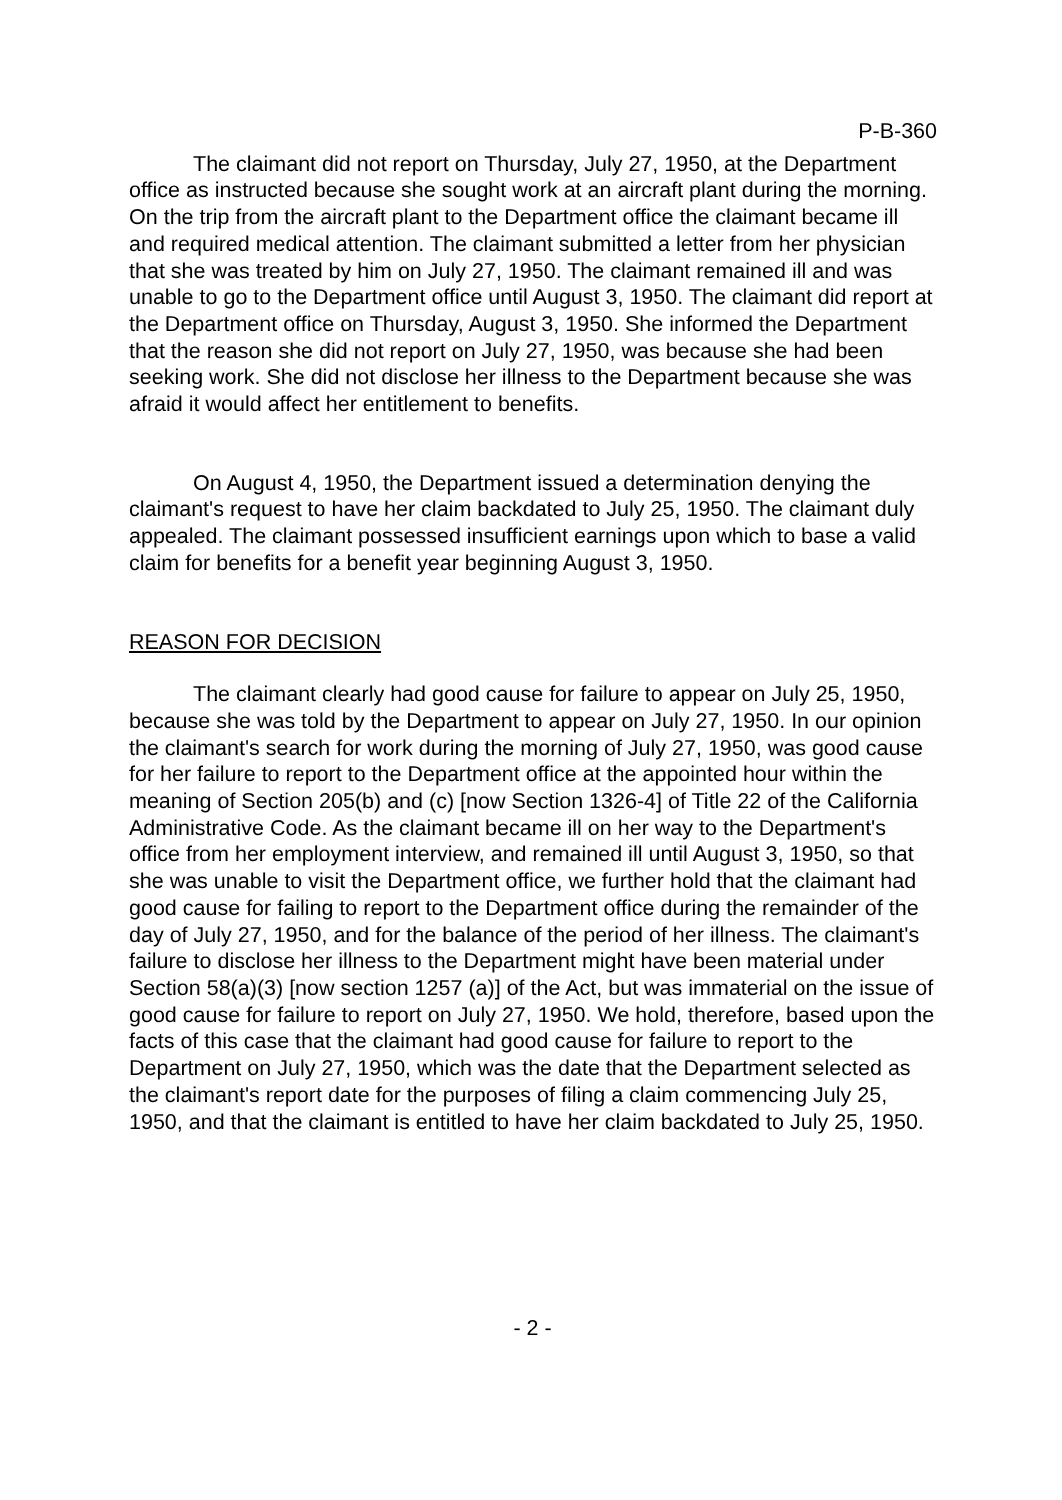P-B-360
The claimant did not report on Thursday, July 27, 1950, at the Department office as instructed because she sought work at an aircraft plant during the morning. On the trip from the aircraft plant to the Department office the claimant became ill and required medical attention. The claimant submitted a letter from her physician that she was treated by him on July 27, 1950. The claimant remained ill and was unable to go to the Department office until August 3, 1950. The claimant did report at the Department office on Thursday, August 3, 1950. She informed the Department that the reason she did not report on July 27, 1950, was because she had been seeking work. She did not disclose her illness to the Department because she was afraid it would affect her entitlement to benefits.
On August 4, 1950, the Department issued a determination denying the claimant's request to have her claim backdated to July 25, 1950. The claimant duly appealed. The claimant possessed insufficient earnings upon which to base a valid claim for benefits for a benefit year beginning August 3, 1950.
REASON FOR DECISION
The claimant clearly had good cause for failure to appear on July 25, 1950, because she was told by the Department to appear on July 27, 1950. In our opinion the claimant's search for work during the morning of July 27, 1950, was good cause for her failure to report to the Department office at the appointed hour within the meaning of Section 205(b) and (c) [now Section 1326-4] of Title 22 of the California Administrative Code. As the claimant became ill on her way to the Department's office from her employment interview, and remained ill until August 3, 1950, so that she was unable to visit the Department office, we further hold that the claimant had good cause for failing to report to the Department office during the remainder of the day of July 27, 1950, and for the balance of the period of her illness. The claimant's failure to disclose her illness to the Department might have been material under Section 58(a)(3) [now section 1257 (a)] of the Act, but was immaterial on the issue of good cause for failure to report on July 27, 1950. We hold, therefore, based upon the facts of this case that the claimant had good cause for failure to report to the Department on July 27, 1950, which was the date that the Department selected as the claimant's report date for the purposes of filing a claim commencing July 25, 1950, and that the claimant is entitled to have her claim backdated to July 25, 1950.
- 2 -